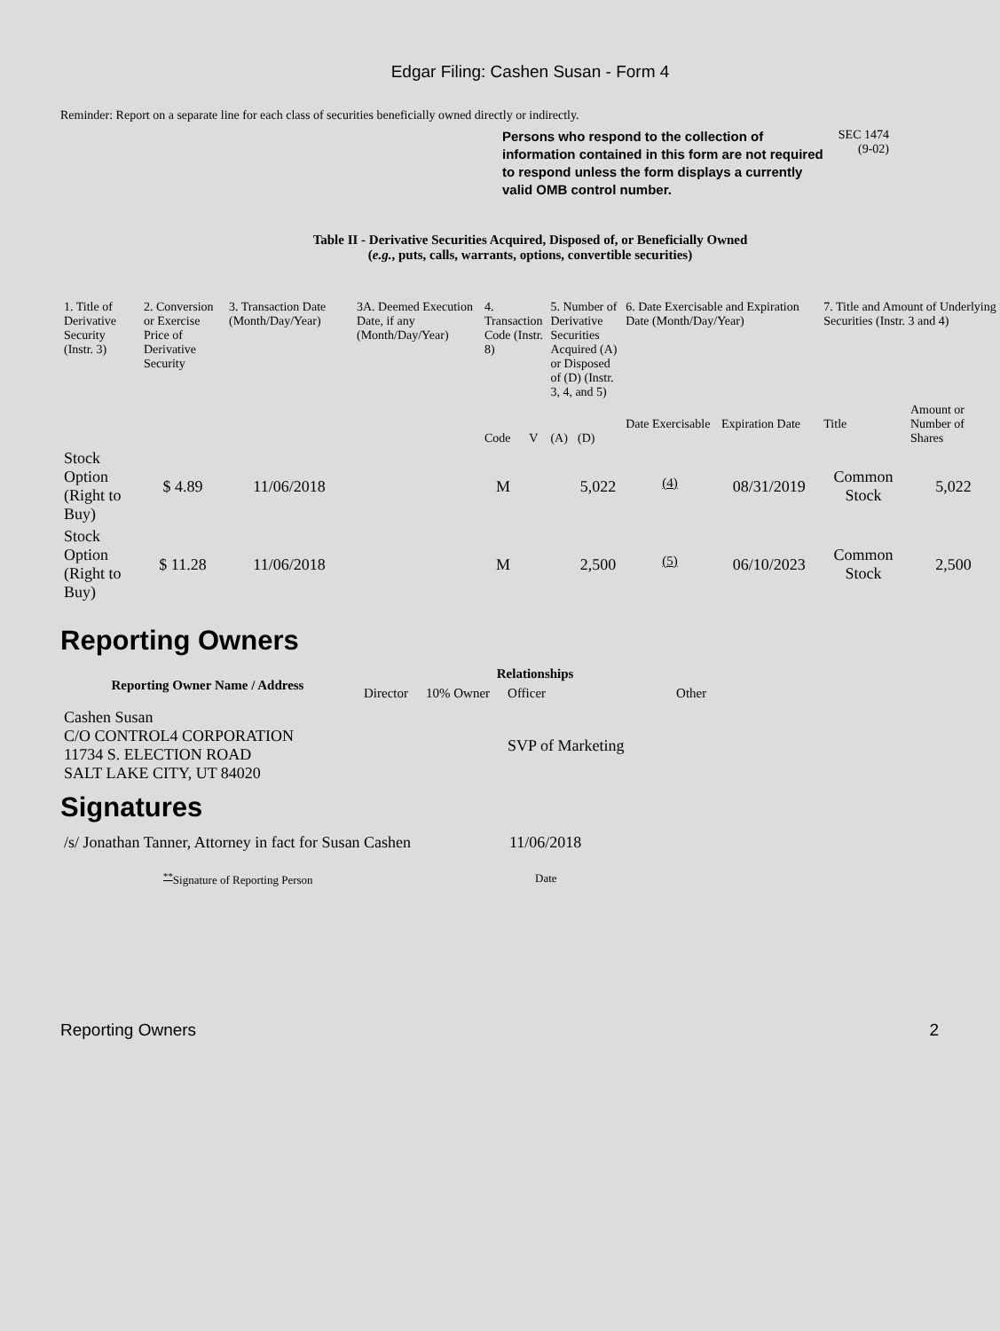Edgar Filing: Cashen Susan - Form 4
Reminder: Report on a separate line for each class of securities beneficially owned directly or indirectly.
Persons who respond to the collection of information contained in this form are not required to respond unless the form displays a currently valid OMB control number.
SEC 1474
(9-02)
Table II - Derivative Securities Acquired, Disposed of, or Beneficially Owned
(e.g., puts, calls, warrants, options, convertible securities)
| 1. Title of Derivative Security (Instr. 3) | 2. Conversion or Exercise Price of Derivative Security | 3. Transaction Date (Month/Day/Year) | 3A. Deemed Execution Date, if any (Month/Day/Year) | 4. Transaction Code (Instr. 8) | | 5. Number of Derivative Securities Acquired (A) or Disposed of (D) (Instr. 3, 4, and 5) | | 6. Date Exercisable and Expiration Date (Month/Day/Year) | | 7. Title and Amount of Underlying Securities (Instr. 3 and 4) | |
| | | | | Code | V | (A) | (D) | Date Exercisable | Expiration Date | Title | Amount or Number of Shares |
| Stock Option (Right to Buy) | $ 4.89 | 11/06/2018 | | M | | | 5,022 | <sup>(4)</sup> | 08/31/2019 | Common Stock | 5,022 |
| Stock Option (Right to Buy) | $ 11.28 | 11/06/2018 | | M | | | 2,500 | <sup>(5)</sup> | 06/10/2023 | Common Stock | 2,500 |
Reporting Owners
| Reporting Owner Name / Address | Relationships | | | |
| --- | --- | --- | --- | --- |
| | Director | 10% Owner | Officer | Other |
| Cashen Susan C/O CONTROL4 CORPORATION 11734 S. ELECTION ROAD SALT LAKE CITY, UT 84020 | | | SVP of Marketing | |
Signatures
| /s/ Jonathan Tanner, Attorney in fact for Susan Cashen | 11/06/2018 |
| <sup>**</sup> Signature of Reporting Person | Date |
Reporting Owners 2